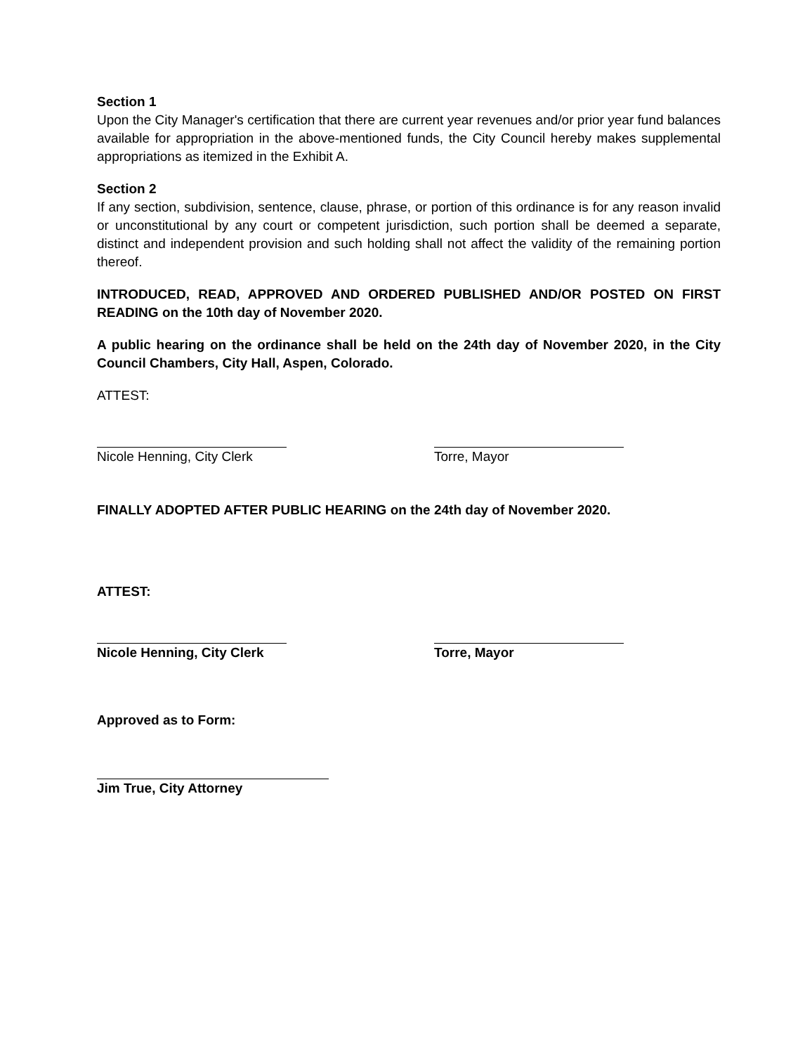Section 1
Upon the City Manager's certification that there are current year revenues and/or prior year fund balances available for appropriation in the above-mentioned funds, the City Council hereby makes supplemental appropriations as itemized in the Exhibit A.
Section 2
If any section, subdivision, sentence, clause, phrase, or portion of this ordinance is for any reason invalid or unconstitutional by any court or competent jurisdiction, such portion shall be deemed a separate, distinct and independent provision and such holding shall not affect the validity of the remaining portion thereof.
INTRODUCED, READ, APPROVED AND ORDERED PUBLISHED AND/OR POSTED ON FIRST READING on the 10th day of November 2020.
A public hearing on the ordinance shall be held on the 24th day of November 2020, in the City Council Chambers, City Hall, Aspen, Colorado.
ATTEST:
Nicole Henning, City Clerk
Torre, Mayor
FINALLY ADOPTED AFTER PUBLIC HEARING on the 24th day of November 2020.
ATTEST:
Nicole Henning, City Clerk
Torre, Mayor
Approved as to Form:
Jim True, City Attorney